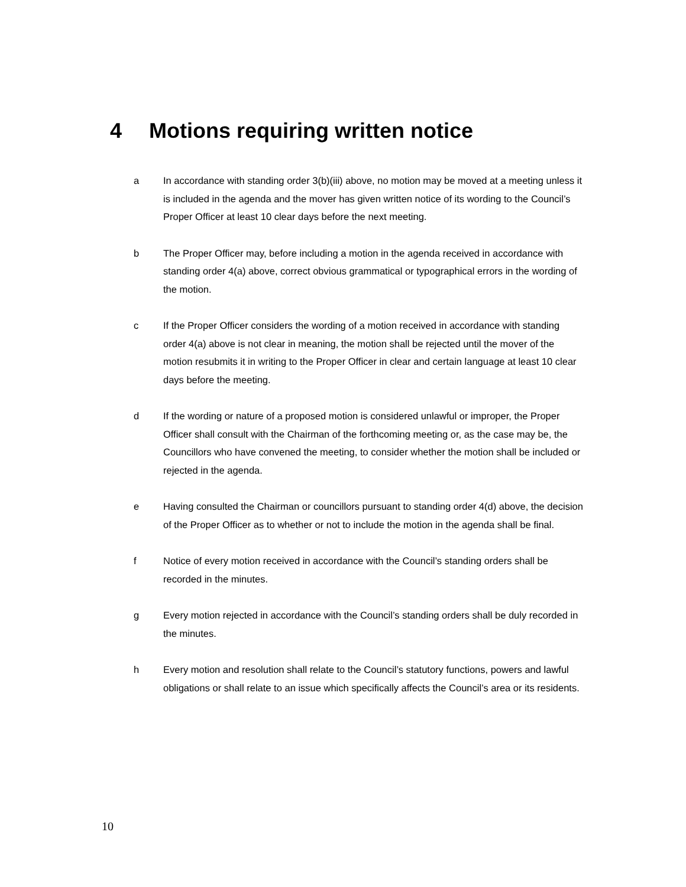4 Motions requiring written notice
a In accordance with standing order 3(b)(iii) above, no motion may be moved at a meeting unless it is included in the agenda and the mover has given written notice of its wording to the Council’s Proper Officer at least 10 clear days before the next meeting.
b The Proper Officer may, before including a motion in the agenda received in accordance with standing order 4(a) above, correct obvious grammatical or typographical errors in the wording of the motion.
c If the Proper Officer considers the wording of a motion received in accordance with standing order 4(a) above is not clear in meaning, the motion shall be rejected until the mover of the motion resubmits it in writing to the Proper Officer in clear and certain language at least 10 clear days before the meeting.
d If the wording or nature of a proposed motion is considered unlawful or improper, the Proper Officer shall consult with the Chairman of the forthcoming meeting or, as the case may be, the Councillors who have convened the meeting, to consider whether the motion shall be included or rejected in the agenda.
e Having consulted the Chairman or councillors pursuant to standing order 4(d) above, the decision of the Proper Officer as to whether or not to include the motion in the agenda shall be final.
f Notice of every motion received in accordance with the Council’s standing orders shall be recorded in the minutes.
g Every motion rejected in accordance with the Council’s standing orders shall be duly recorded in the minutes.
h Every motion and resolution shall relate to the Council’s statutory functions, powers and lawful obligations or shall relate to an issue which specifically affects the Council’s area or its residents.
10